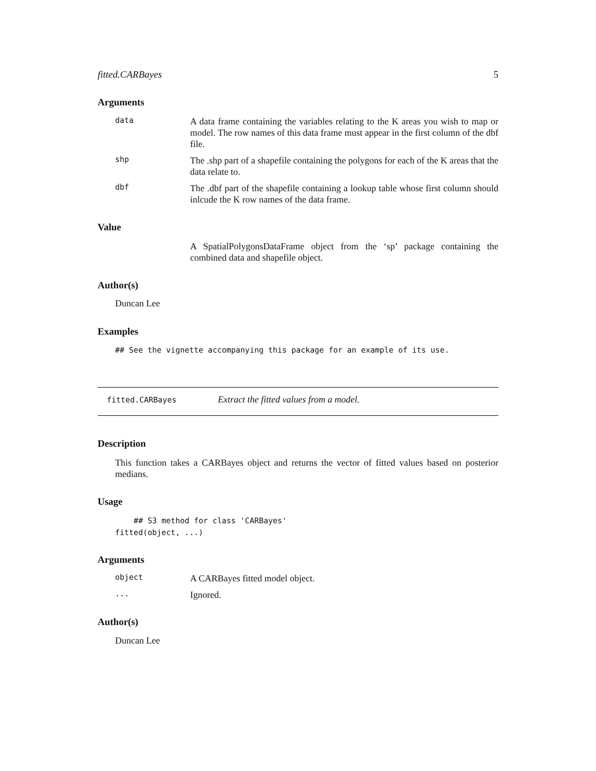fitted.CARBayes 5
Arguments
data
A data frame containing the variables relating to the K areas you wish to map or model. The row names of this data frame must appear in the first column of the dbf file.
shp
The .shp part of a shapefile containing the polygons for each of the K areas that the data relate to.
dbf
The .dbf part of the shapefile containing a lookup table whose first column should inlcude the K row names of the data frame.
Value
A SpatialPolygonsDataFrame object from the ‘sp’ package containing the combined data and shapefile object.
Author(s)
Duncan Lee
Examples
## See the vignette accompanying this package for an example of its use.
fitted.CARBayes Extract the fitted values from a model.
Description
This function takes a CARBayes object and returns the vector of fitted values based on posterior medians.
Usage
## S3 method for class 'CARBayes'
fitted(object, ...)
Arguments
object
A CARBayes fitted model object.
...
Ignored.
Author(s)
Duncan Lee